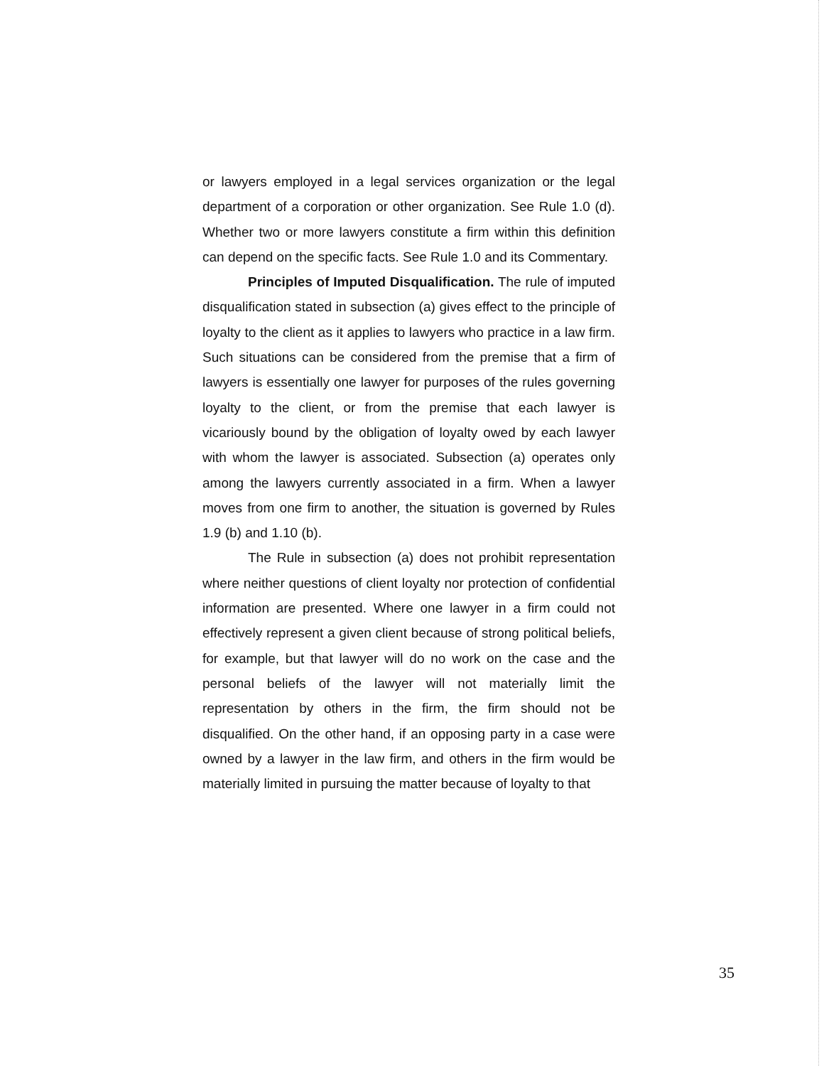or lawyers employed in a legal services organization or the legal department of a corporation or other organization. See Rule 1.0 (d). Whether two or more lawyers constitute a firm within this definition can depend on the specific facts. See Rule 1.0 and its Commentary.
Principles of Imputed Disqualification. The rule of imputed disqualification stated in subsection (a) gives effect to the principle of loyalty to the client as it applies to lawyers who practice in a law firm. Such situations can be considered from the premise that a firm of lawyers is essentially one lawyer for purposes of the rules governing loyalty to the client, or from the premise that each lawyer is vicariously bound by the obligation of loyalty owed by each lawyer with whom the lawyer is associated. Subsection (a) operates only among the lawyers currently associated in a firm. When a lawyer moves from one firm to another, the situation is governed by Rules 1.9 (b) and 1.10 (b).
The Rule in subsection (a) does not prohibit representation where neither questions of client loyalty nor protection of confidential information are presented. Where one lawyer in a firm could not effectively represent a given client because of strong political beliefs, for example, but that lawyer will do no work on the case and the personal beliefs of the lawyer will not materially limit the representation by others in the firm, the firm should not be disqualified. On the other hand, if an opposing party in a case were owned by a lawyer in the law firm, and others in the firm would be materially limited in pursuing the matter because of loyalty to that
35